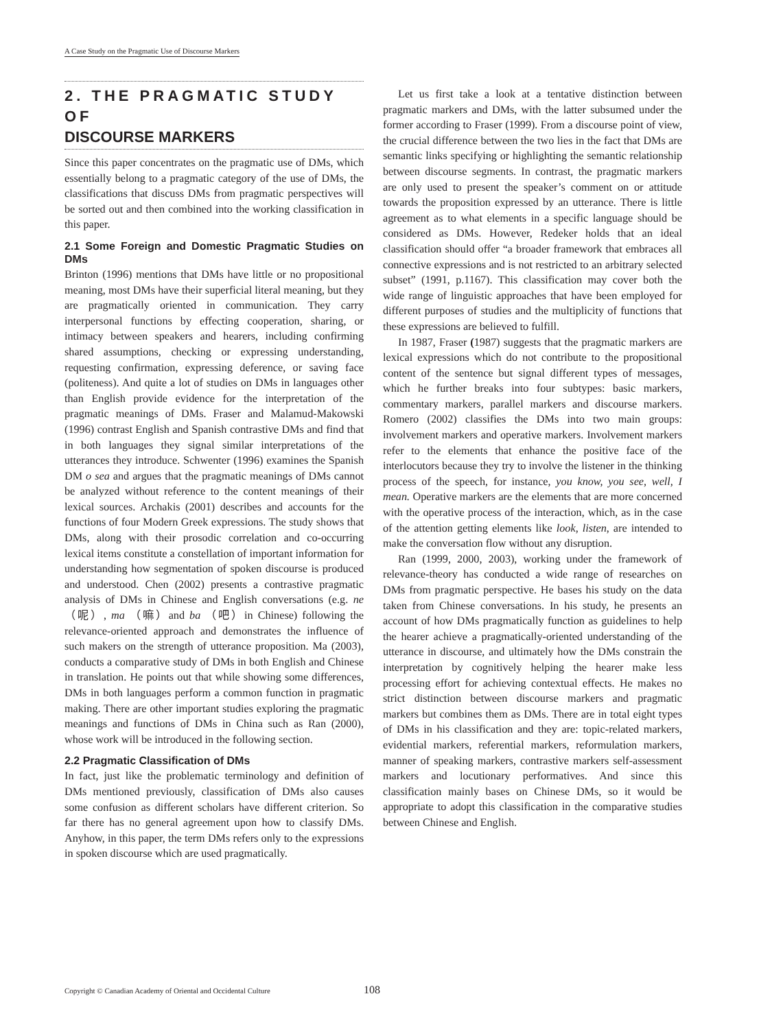A Case Study on the Pragmatic Use of Discourse Markers
2. THE PRAGMATIC STUDY OF
DISCOURSE MARKERS
Since this paper concentrates on the pragmatic use of DMs, which essentially belong to a pragmatic category of the use of DMs, the classifications that discuss DMs from pragmatic perspectives will be sorted out and then combined into the working classification in this paper.
2.1 Some Foreign and Domestic Pragmatic Studies on DMs
Brinton (1996) mentions that DMs have little or no propositional meaning, most DMs have their superficial literal meaning, but they are pragmatically oriented in communication. They carry interpersonal functions by effecting cooperation, sharing, or intimacy between speakers and hearers, including confirming shared assumptions, checking or expressing understanding, requesting confirmation, expressing deference, or saving face (politeness). And quite a lot of studies on DMs in languages other than English provide evidence for the interpretation of the pragmatic meanings of DMs. Fraser and Malamud-Makowski (1996) contrast English and Spanish contrastive DMs and find that in both languages they signal similar interpretations of the utterances they introduce. Schwenter (1996) examines the Spanish DM o sea and argues that the pragmatic meanings of DMs cannot be analyzed without reference to the content meanings of their lexical sources. Archakis (2001) describes and accounts for the functions of four Modern Greek expressions. The study shows that DMs, along with their prosodic correlation and co-occurring lexical items constitute a constellation of important information for understanding how segmentation of spoken discourse is produced and understood. Chen (2002) presents a contrastive pragmatic analysis of DMs in Chinese and English conversations (e.g. ne （呢）, ma （嘛）and ba （吧）in Chinese) following the relevance-oriented approach and demonstrates the influence of such makers on the strength of utterance proposition. Ma (2003), conducts a comparative study of DMs in both English and Chinese in translation. He points out that while showing some differences, DMs in both languages perform a common function in pragmatic making. There are other important studies exploring the pragmatic meanings and functions of DMs in China such as Ran (2000), whose work will be introduced in the following section.
2.2 Pragmatic Classification of DMs
In fact, just like the problematic terminology and definition of DMs mentioned previously, classification of DMs also causes some confusion as different scholars have different criterion. So far there has no general agreement upon how to classify DMs. Anyhow, in this paper, the term DMs refers only to the expressions in spoken discourse which are used pragmatically.
Let us first take a look at a tentative distinction between pragmatic markers and DMs, with the latter subsumed under the former according to Fraser (1999). From a discourse point of view, the crucial difference between the two lies in the fact that DMs are semantic links specifying or highlighting the semantic relationship between discourse segments. In contrast, the pragmatic markers are only used to present the speaker’s comment on or attitude towards the proposition expressed by an utterance. There is little agreement as to what elements in a specific language should be considered as DMs. However, Redeker holds that an ideal classification should offer “a broader framework that embraces all connective expressions and is not restricted to an arbitrary selected subset” (1991, p.1167). This classification may cover both the wide range of linguistic approaches that have been employed for different purposes of studies and the multiplicity of functions that these expressions are believed to fulfill.
In 1987, Fraser (1987) suggests that the pragmatic markers are lexical expressions which do not contribute to the propositional content of the sentence but signal different types of messages, which he further breaks into four subtypes: basic markers, commentary markers, parallel markers and discourse markers. Romero (2002) classifies the DMs into two main groups: involvement markers and operative markers. Involvement markers refer to the elements that enhance the positive face of the interlocutors because they try to involve the listener in the thinking process of the speech, for instance, you know, you see, well, I mean. Operative markers are the elements that are more concerned with the operative process of the interaction, which, as in the case of the attention getting elements like look, listen, are intended to make the conversation flow without any disruption.
Ran (1999, 2000, 2003), working under the framework of relevance-theory has conducted a wide range of researches on DMs from pragmatic perspective. He bases his study on the data taken from Chinese conversations. In his study, he presents an account of how DMs pragmatically function as guidelines to help the hearer achieve a pragmatically-oriented understanding of the utterance in discourse, and ultimately how the DMs constrain the interpretation by cognitively helping the hearer make less processing effort for achieving contextual effects. He makes no strict distinction between discourse markers and pragmatic markers but combines them as DMs. There are in total eight types of DMs in his classification and they are: topic-related markers, evidential markers, referential markers, reformulation markers, manner of speaking markers, contrastive markers self-assessment markers and locutionary performatives. And since this classification mainly bases on Chinese DMs, so it would be appropriate to adopt this classification in the comparative studies between Chinese and English.
Copyright © Canadian Academy of Oriental and Occidental Culture
108